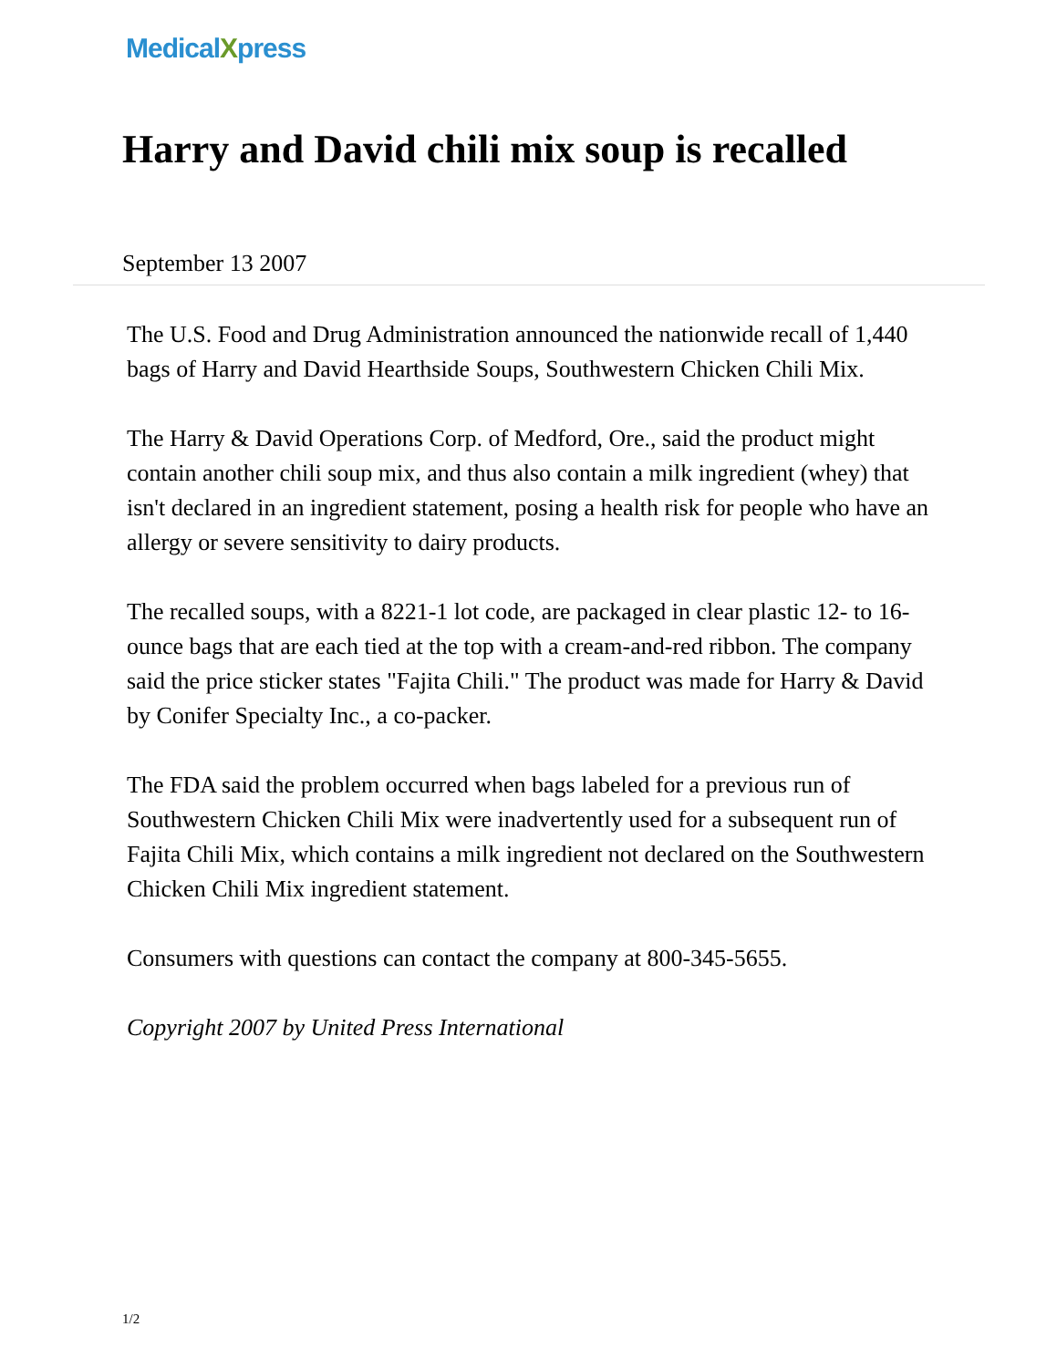MedicalXpress
Harry and David chili mix soup is recalled
September 13 2007
The U.S. Food and Drug Administration announced the nationwide recall of 1,440 bags of Harry and David Hearthside Soups, Southwestern Chicken Chili Mix.
The Harry & David Operations Corp. of Medford, Ore., said the product might contain another chili soup mix, and thus also contain a milk ingredient (whey) that isn't declared in an ingredient statement, posing a health risk for people who have an allergy or severe sensitivity to dairy products.
The recalled soups, with a 8221-1 lot code, are packaged in clear plastic 12- to 16-ounce bags that are each tied at the top with a cream-and-red ribbon. The company said the price sticker states "Fajita Chili." The product was made for Harry & David by Conifer Specialty Inc., a co-packer.
The FDA said the problem occurred when bags labeled for a previous run of Southwestern Chicken Chili Mix were inadvertently used for a subsequent run of Fajita Chili Mix, which contains a milk ingredient not declared on the Southwestern Chicken Chili Mix ingredient statement.
Consumers with questions can contact the company at 800-345-5655.
Copyright 2007 by United Press International
1/2